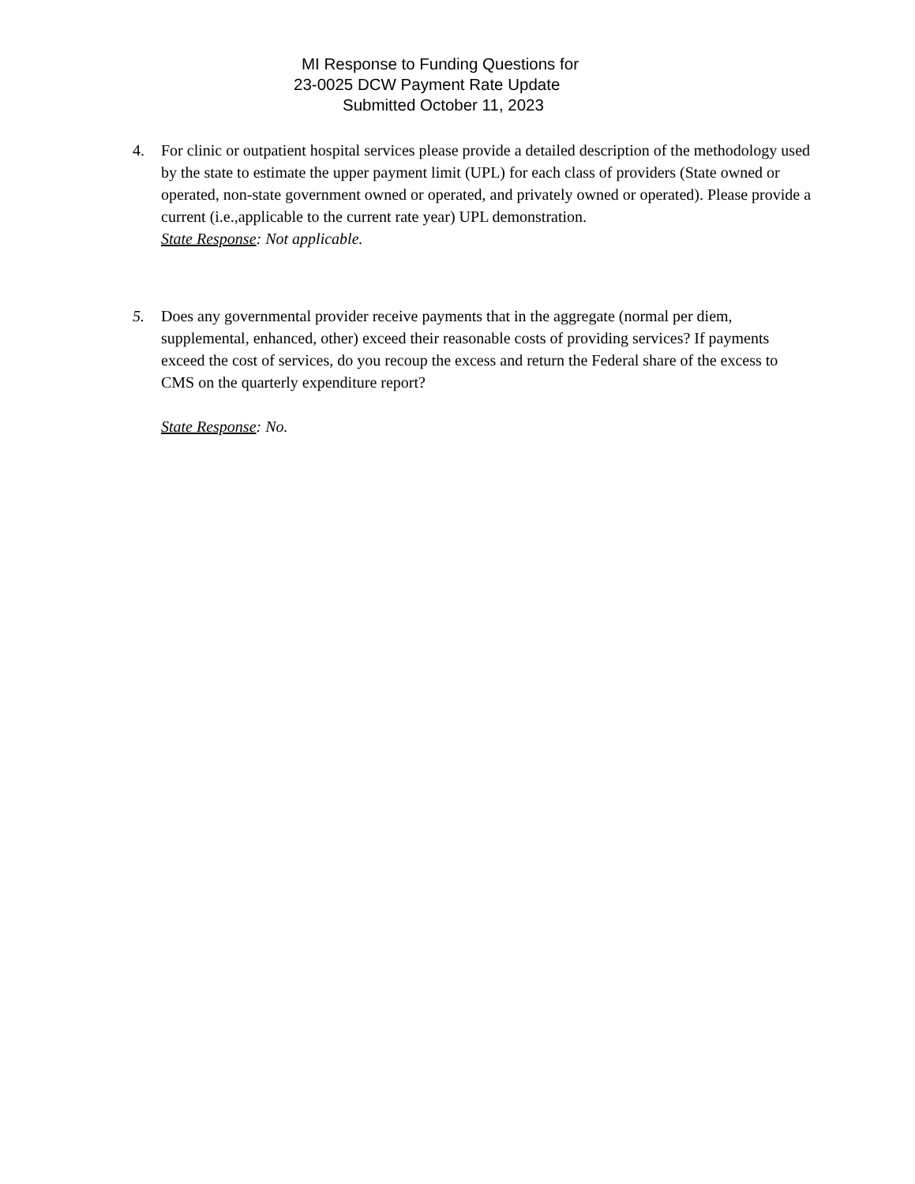MI Response to Funding Questions for
23-0025 DCW Payment Rate Update
Submitted October 11, 2023
4. For clinic or outpatient hospital services please provide a detailed description of the methodology used by the state to estimate the upper payment limit (UPL) for each class of providers (State owned or operated, non-state government owned or operated, and privately owned or operated). Please provide a current (i.e.,applicable to the current rate year) UPL demonstration.
State Response: Not applicable.
5. Does any governmental provider receive payments that in the aggregate (normal per diem, supplemental, enhanced, other) exceed their reasonable costs of providing services? If payments exceed the cost of services, do you recoup the excess and return the Federal share of the excess to CMS on the quarterly expenditure report?
State Response: No.